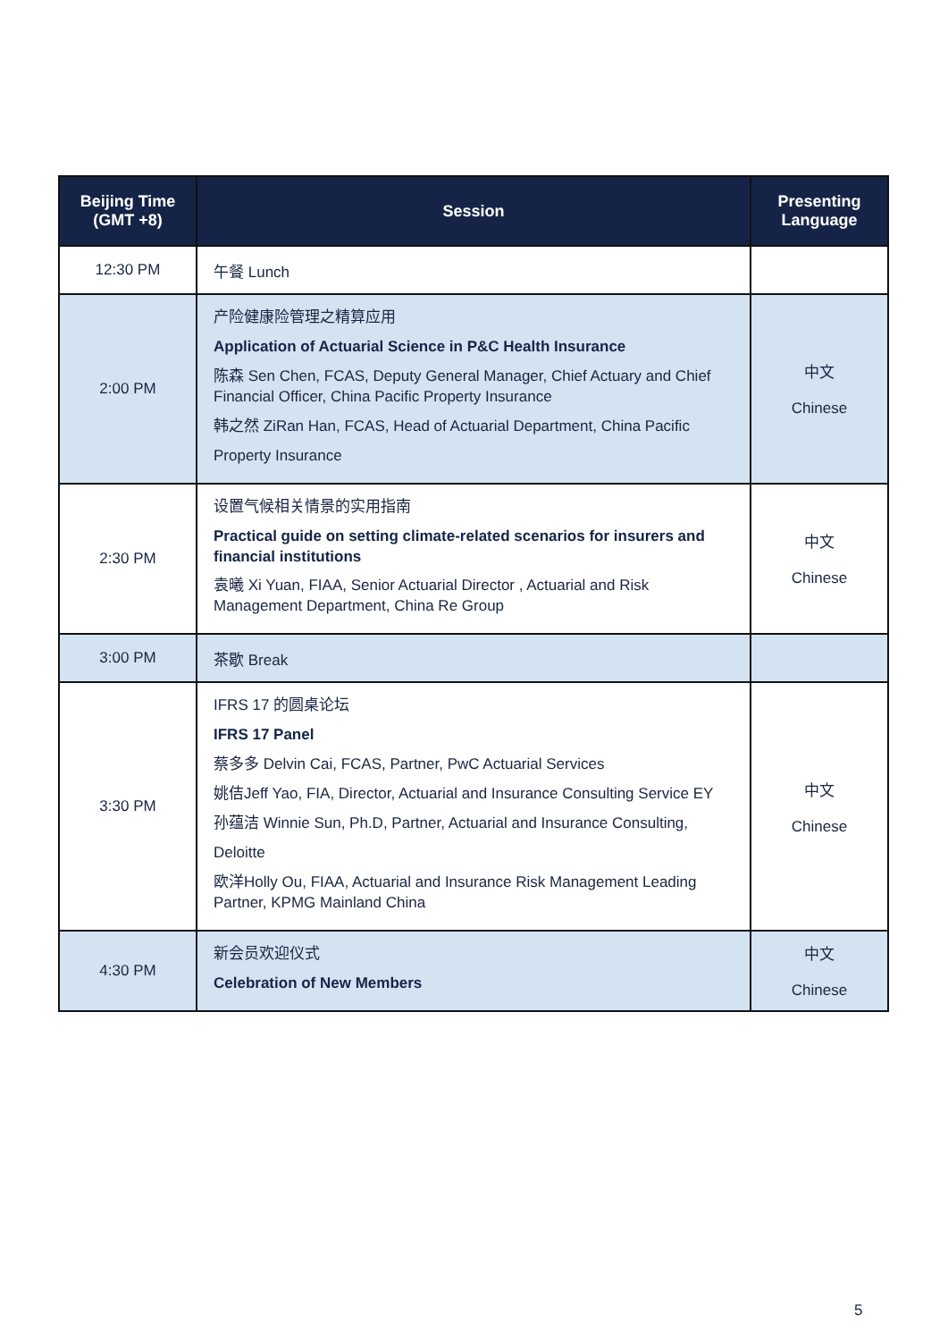| Beijing Time (GMT +8) | Session | Presenting Language |
| --- | --- | --- |
| 12:30 PM | 午餐 Lunch | |
| 2:00 PM | 产险健康险管理之精算应用 Application of Actuarial Science in P&C Health Insurance 陈森 Sen Chen, FCAS, Deputy General Manager, Chief Actuary and Chief Financial Officer, China Pacific Property Insurance 韩之然 ZiRan Han, FCAS, Head of Actuarial Department, China Pacific Property Insurance | 中文 Chinese |
| 2:30 PM | 设置气候相关情景的实用指南 Practical guide on setting climate-related scenarios for insurers and financial institutions 袁曦 Xi Yuan, FIAA, Senior Actuarial Director , Actuarial and Risk Management Department, China Re Group | 中文 Chinese |
| 3:00 PM | 茶歇 Break | |
| 3:30 PM | IFRS 17 的圆桌论坛 IFRS 17 Panel 蔡多多 Delvin Cai, FCAS, Partner, PwC Actuarial Services 姚佶Jeff Yao, FIA, Director, Actuarial and Insurance Consulting Service EY 孙蕴洁 Winnie Sun, Ph.D, Partner, Actuarial and Insurance Consulting, Deloitte 欧洋Holly Ou, FIAA, Actuarial and Insurance Risk Management Leading Partner, KPMG Mainland China | 中文 Chinese |
| 4:30 PM | 新会员欢迎仪式 Celebration of New Members | 中文 Chinese |
5